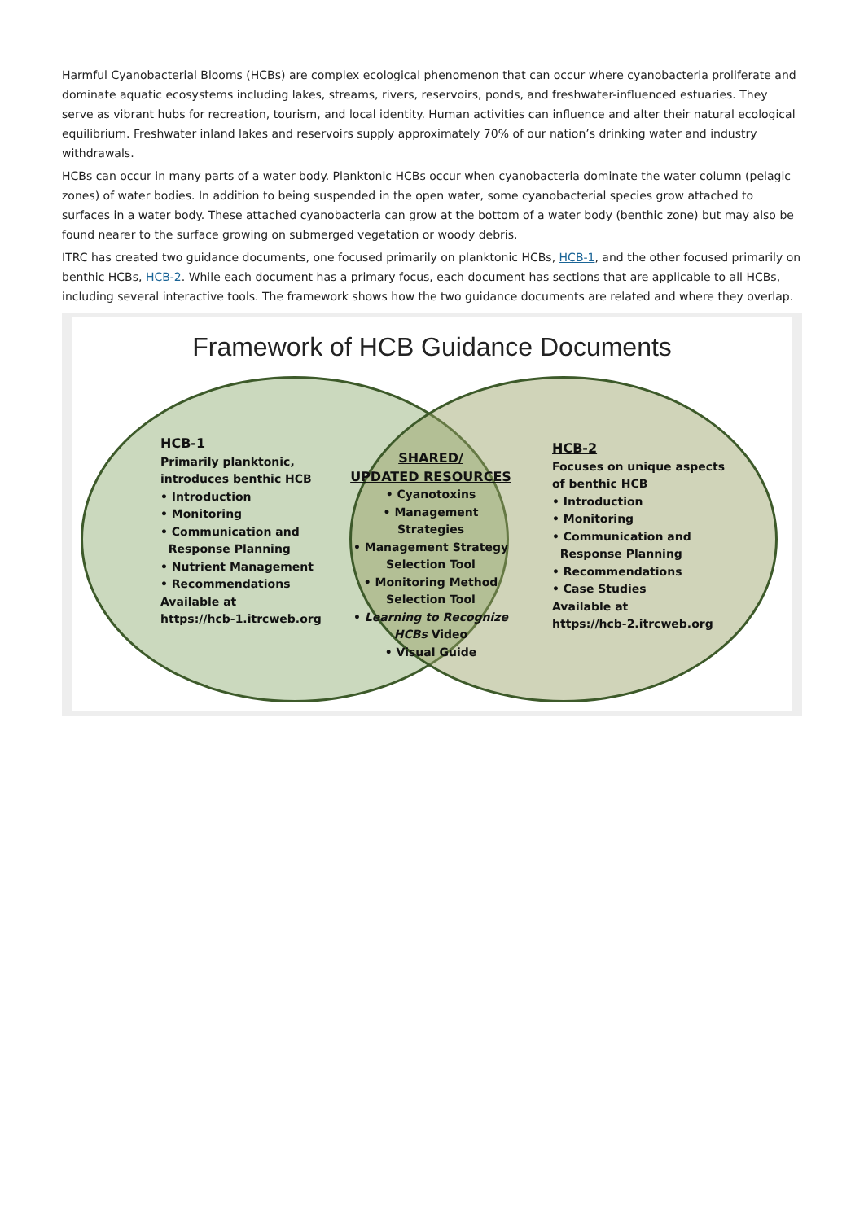Harmful Cyanobacterial Blooms (HCBs) are complex ecological phenomenon that can occur where cyanobacteria proliferate and dominate aquatic ecosystems including lakes, streams, rivers, reservoirs, ponds, and freshwater-influenced estuaries. They serve as vibrant hubs for recreation, tourism, and local identity. Human activities can influence and alter their natural ecological equilibrium. Freshwater inland lakes and reservoirs supply approximately 70% of our nation’s drinking water and industry withdrawals.
HCBs can occur in many parts of a water body. Planktonic HCBs occur when cyanobacteria dominate the water column (pelagic zones) of water bodies. In addition to being suspended in the open water, some cyanobacterial species grow attached to surfaces in a water body. These attached cyanobacteria can grow at the bottom of a water body (benthic zone) but may also be found nearer to the surface growing on submerged vegetation or woody debris.
ITRC has created two guidance documents, one focused primarily on planktonic HCBs, HCB-1, and the other focused primarily on benthic HCBs, HCB-2. While each document has a primary focus, each document has sections that are applicable to all HCBs, including several interactive tools. The framework shows how the two guidance documents are related and where they overlap.
Framework of HCB Guidance Documents
HCB-1
Primarily planktonic,
introduces benthic HCB
• Introduction
• Monitoring
• Communication and
Response Planning
• Nutrient Management
• Recommendations
Available at
https://hcb-1.itrcweb.org
SHARED/
UPDATED RESOURCES
• Cyanotoxins
• Management Strategies
• Management Strategy Selection Tool
• Monitoring Method Selection Tool
• Learning to Recognize HCBs Video
• Visual Guide
HCB-2
Focuses on unique aspects
of benthic HCB
• Introduction
• Monitoring
• Communication and
Response Planning
• Recommendations
• Case Studies
Available at
https://hcb-2.itrcweb.org